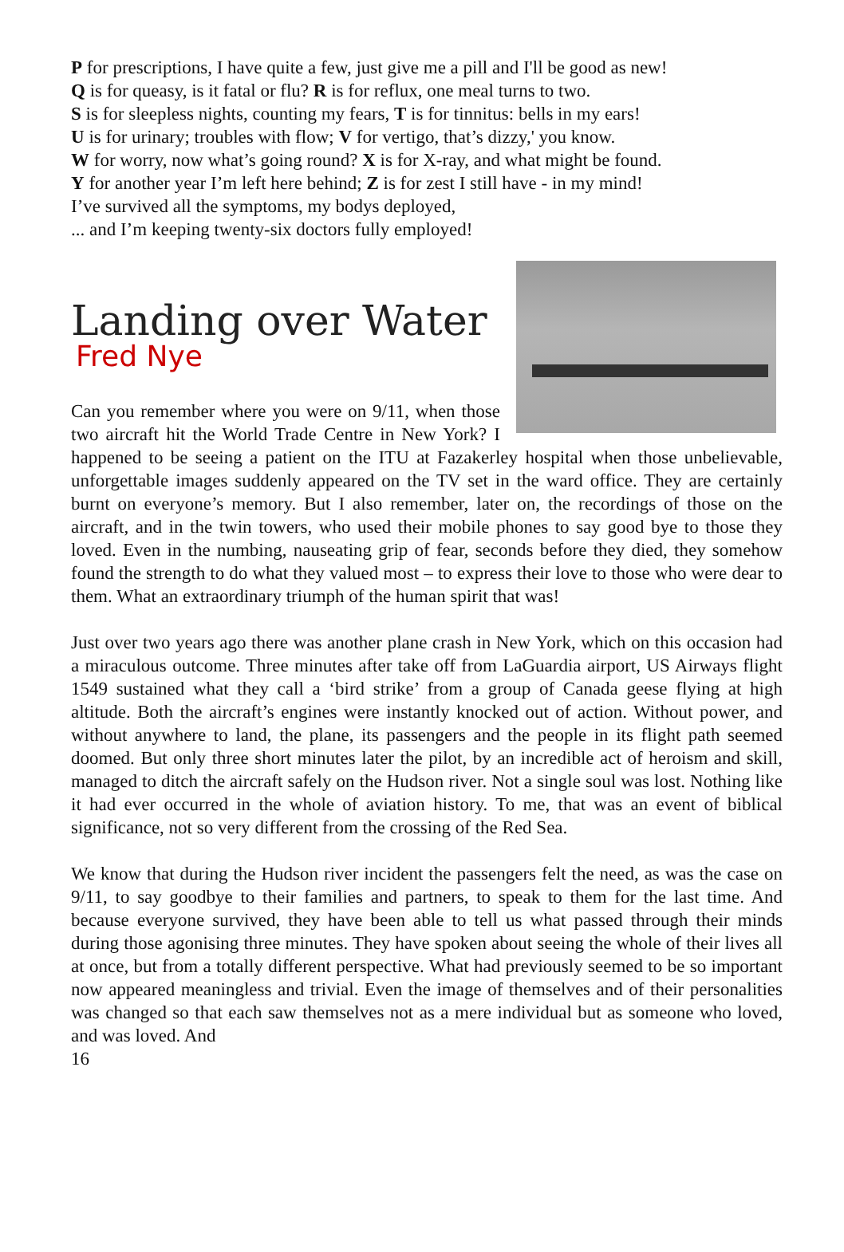P for prescriptions, I have quite a few, just give me a pill and I'll be good as new!
Q is for queasy, is it fatal or flu? R is for reflux, one meal turns to two.
S is for sleepless nights, counting my fears, T is for tinnitus: bells in my ears!
U is for urinary; troubles with flow; V for vertigo, that’s dizzy,' you know.
W for worry, now what’s going round? X is for X-ray, and what might be found.
Y for another year I’m left here behind; Z is for zest I still have - in my mind!
I’ve survived all the symptoms, my bodys deployed,
... and I’m keeping twenty-six doctors fully employed!
Landing over Water
Fred Nye
Can you remember where you were on 9/11, when those two aircraft hit the World Trade Centre in New York? I happened to be seeing a patient on the ITU at Fazakerley hospital when those unbelievable, unforgettable images suddenly appeared on the TV set in the ward office. They are certainly burnt on everyone’s memory. But I also remember, later on, the recordings of those on the aircraft, and in the twin towers, who used their mobile phones to say good bye to those they loved. Even in the numbing, nauseating grip of fear, seconds before they died, they somehow found the strength to do what they valued most – to express their love to those who were dear to them. What an extraordinary triumph of the human spirit that was!
Just over two years ago there was another plane crash in New York, which on this occasion had a miraculous outcome. Three minutes after take off from LaGuardia airport, US Airways flight 1549 sustained what they call a ‘bird strike’ from a group of Canada geese flying at high altitude. Both the aircraft’s engines were instantly knocked out of action. Without power, and without anywhere to land, the plane, its passengers and the people in its flight path seemed doomed. But only three short minutes later the pilot, by an incredible act of heroism and skill, managed to ditch the aircraft safely on the Hudson river. Not a single soul was lost. Nothing like it had ever occurred in the whole of aviation history. To me, that was an event of biblical significance, not so very different from the crossing of the Red Sea.
We know that during the Hudson river incident the passengers felt the need, as was the case on 9/11, to say goodbye to their families and partners, to speak to them for the last time. And because everyone survived, they have been able to tell us what passed through their minds during those agonising three minutes. They have spoken about seeing the whole of their lives all at once, but from a totally different perspective. What had previously seemed to be so important now appeared meaningless and trivial. Even the image of themselves and of their personalities was changed so that each saw themselves not as a mere individual but as someone who loved, and was loved. And
16